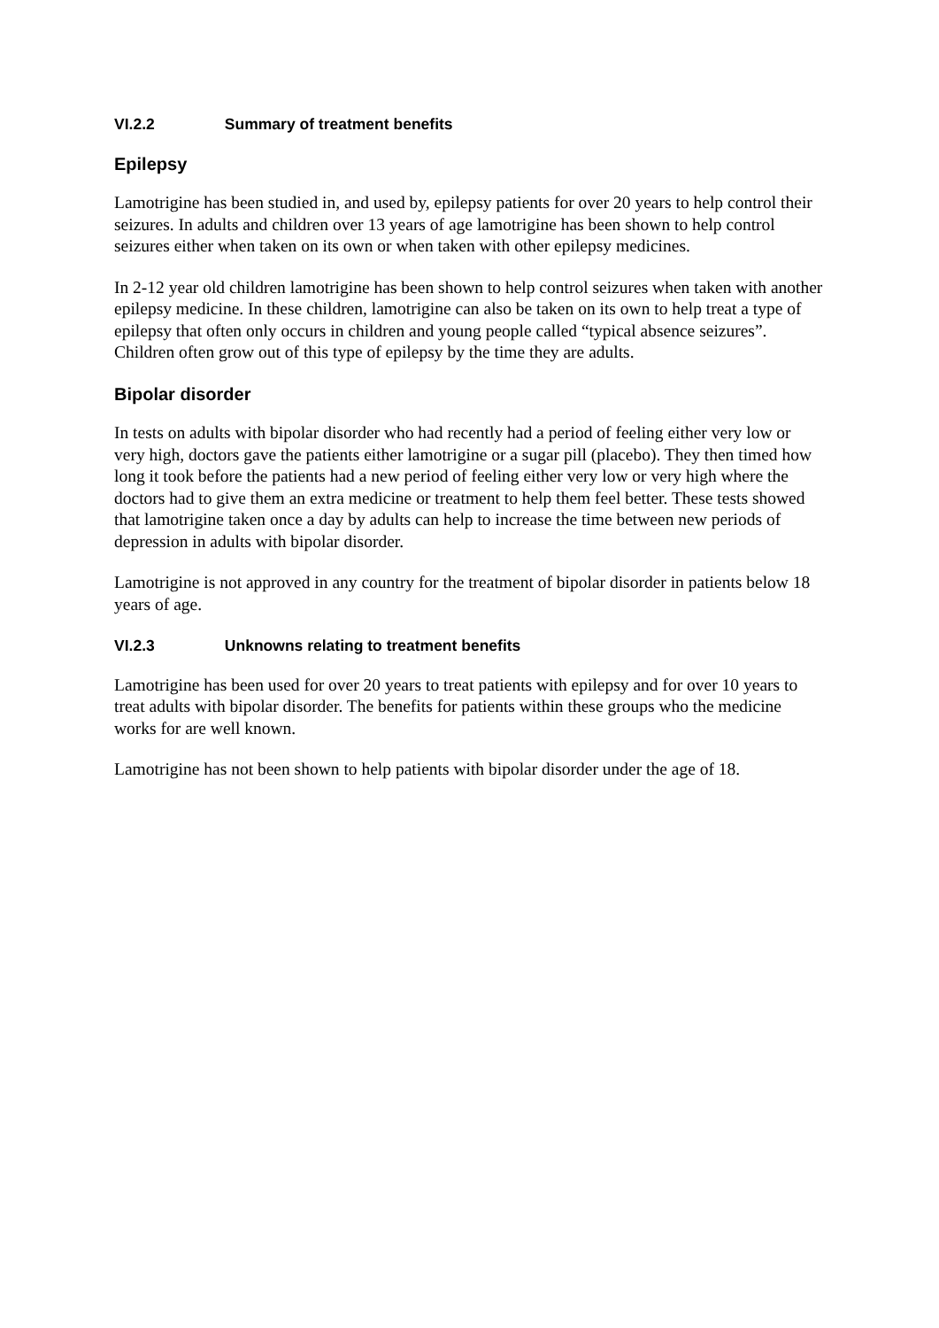VI.2.2 Summary of treatment benefits
Epilepsy
Lamotrigine has been studied in, and used by, epilepsy patients for over 20 years to help control their seizures. In adults and children over 13 years of age lamotrigine has been shown to help control seizures either when taken on its own or when taken with other epilepsy medicines.
In 2-12 year old children lamotrigine has been shown to help control seizures when taken with another epilepsy medicine. In these children, lamotrigine can also be taken on its own to help treat a type of epilepsy that often only occurs in children and young people called “typical absence seizures”. Children often grow out of this type of epilepsy by the time they are adults.
Bipolar disorder
In tests on adults with bipolar disorder who had recently had a period of feeling either very low or very high, doctors gave the patients either lamotrigine or a sugar pill (placebo). They then timed how long it took before the patients had a new period of feeling either very low or very high where the doctors had to give them an extra medicine or treatment to help them feel better. These tests showed that lamotrigine taken once a day by adults can help to increase the time between new periods of depression in adults with bipolar disorder.
Lamotrigine is not approved in any country for the treatment of bipolar disorder in patients below 18 years of age.
VI.2.3 Unknowns relating to treatment benefits
Lamotrigine has been used for over 20 years to treat patients with epilepsy and for over 10 years to treat adults with bipolar disorder. The benefits for patients within these groups who the medicine works for are well known.
Lamotrigine has not been shown to help patients with bipolar disorder under the age of 18.